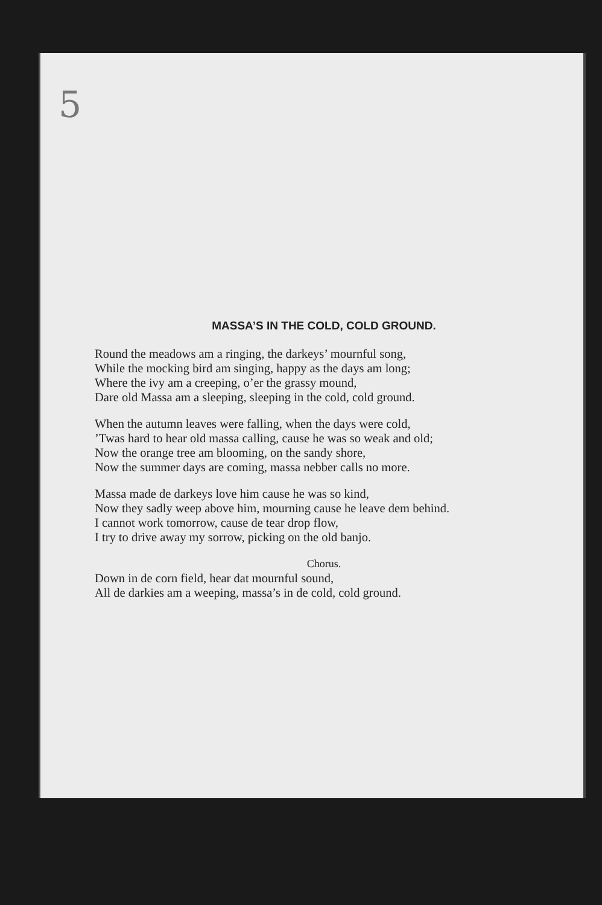5
MASSA’S IN THE COLD, COLD GROUND.
Round the meadows am a ringing, the darkeys’ mournful song,
While the mocking bird am singing, happy as the days am long;
Where the ivy am a creeping, o’er the grassy mound,
Dare old Massa am a sleeping, sleeping in the cold, cold ground.
When the autumn leaves were falling, when the days were cold,
’Twas hard to hear old massa calling, cause he was so weak and old;
Now the orange tree am blooming, on the sandy shore,
Now the summer days are coming, massa nebber calls no more.
Massa made de darkeys love him cause he was so kind,
Now they sadly weep above him, mourning cause he leave dem behind.
I cannot work tomorrow, cause de tear drop flow,
I try to drive away my sorrow, picking on the old banjo.
Chorus.
Down in de corn field, hear dat mournful sound,
All de darkies am a weeping, massa’s in de cold, cold ground.